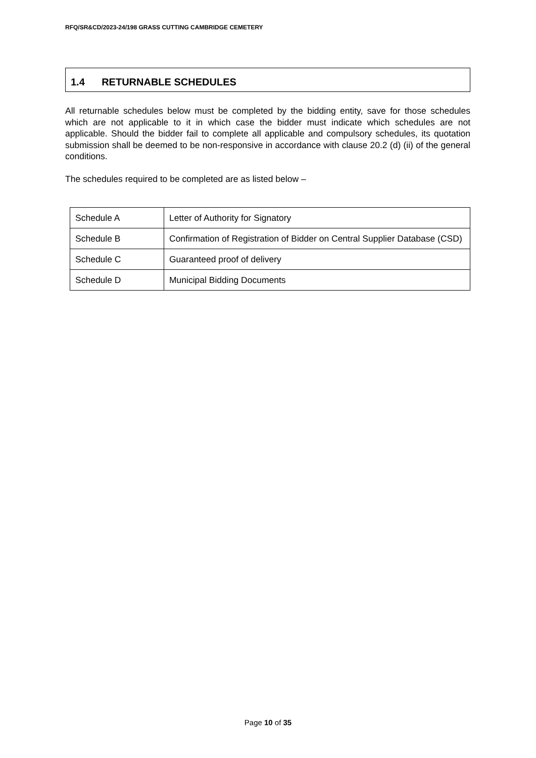RFQ/SR&CD/2023-24/198 GRASS CUTTING CAMBRIDGE CEMETERY
1.4 RETURNABLE SCHEDULES
All returnable schedules below must be completed by the bidding entity, save for those schedules which are not applicable to it in which case the bidder must indicate which schedules are not applicable. Should the bidder fail to complete all applicable and compulsory schedules, its quotation submission shall be deemed to be non-responsive in accordance with clause 20.2 (d) (ii) of the general conditions.
The schedules required to be completed are as listed below –
| Schedule A | Letter of Authority for Signatory |
| Schedule B | Confirmation of Registration of Bidder on Central Supplier Database (CSD) |
| Schedule C | Guaranteed proof of delivery |
| Schedule D | Municipal Bidding Documents |
Page 10 of 35